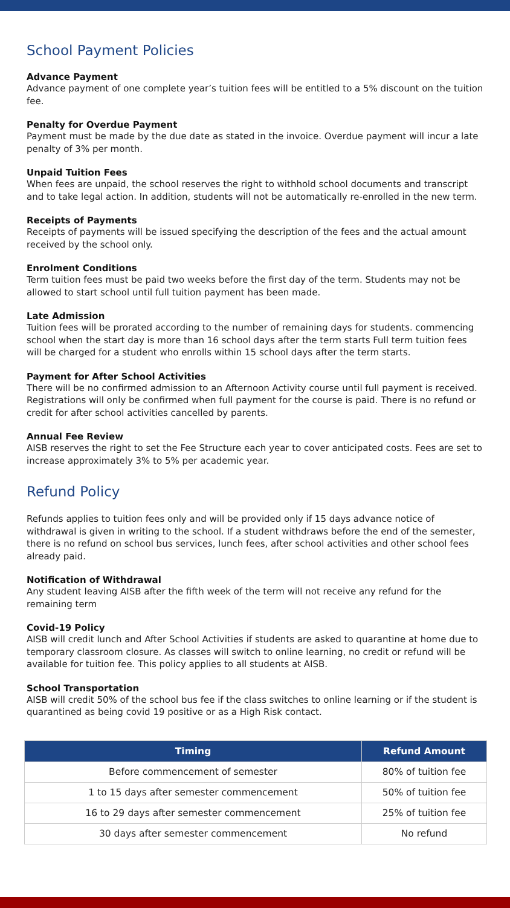School Payment Policies
Advance Payment
Advance payment of one complete year’s tuition fees will be entitled to a 5% discount on the tuition fee.
Penalty for Overdue Payment
Payment must be made by the due date as stated in the invoice. Overdue payment will incur a late penalty of 3% per month.
Unpaid Tuition Fees
When fees are unpaid, the school reserves the right to withhold school documents and transcript and to take legal action. In addition, students will not be automatically re-enrolled in the new term.
Receipts of Payments
Receipts of payments will be issued specifying the description of the fees and the actual amount received by the school only.
Enrolment Conditions
Term tuition fees must be paid two weeks before the first day of the term. Students may not be allowed to start school until full tuition payment has been made.
Late Admission
Tuition fees will be prorated according to the number of remaining days for students. commencing school when the start day is more than 16 school days after the term starts Full term tuition fees will be charged for a student who enrolls within 15 school days after the term starts.
Payment for After School Activities
There will be no confirmed admission to an Afternoon Activity course until full payment is received. Registrations will only be confirmed when full payment for the course is paid. There is no refund or credit for after school activities cancelled by parents.
Annual Fee Review
AISB reserves the right to set the Fee Structure each year to cover anticipated costs. Fees are set to increase approximately 3% to 5% per academic year.
Refund Policy
Refunds applies to tuition fees only and will be provided only if 15 days advance notice of withdrawal is given in writing to the school. If a student withdraws before the end of the semester, there is no refund on school bus services, lunch fees, after school activities and other school fees already paid.
Notification of Withdrawal
Any student leaving AISB after the fifth week of the term will not receive any refund for the remaining term
Covid-19 Policy
AISB will credit lunch and After School Activities if students are asked to quarantine at home due to temporary classroom closure. As classes will switch to online learning, no credit or refund will be available for tuition fee. This policy applies to all students at AISB.
School Transportation
AISB will credit 50% of the school bus fee if the class switches to online learning or if the student is quarantined as being covid 19 positive or as a High Risk contact.
| Timing | Refund Amount |
| --- | --- |
| Before commencement of semester | 80% of tuition fee |
| 1 to 15 days after semester commencement | 50% of tuition fee |
| 16 to 29 days after semester commencement | 25% of tuition fee |
| 30 days after semester commencement | No refund |